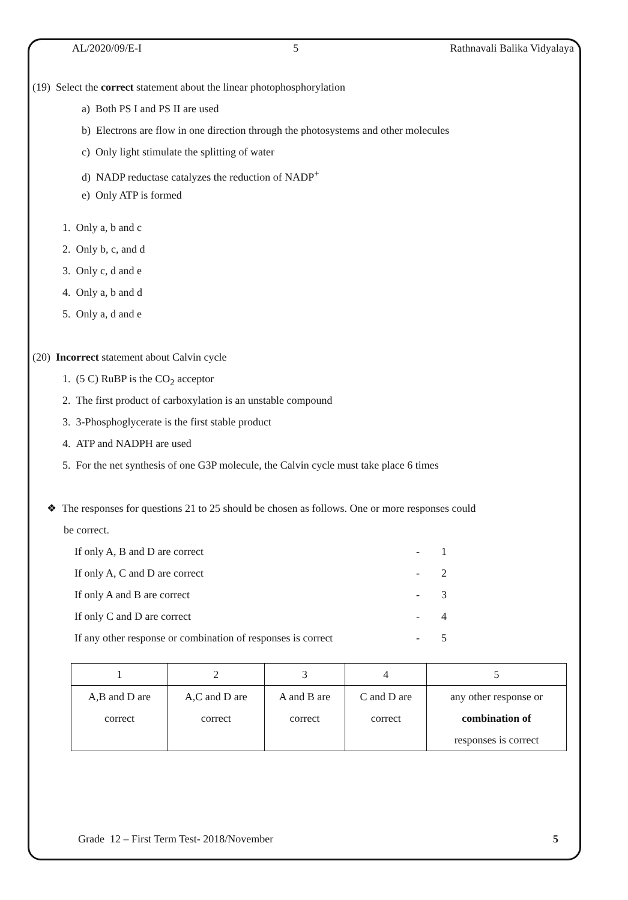AL/2020/09/E-I 5 Rathnavali Balika Vidyalaya
(19) Select the correct statement about the linear photophosphorylation
a) Both PS I and PS II are used
b) Electrons are flow in one direction through the photosystems and other molecules
c) Only light stimulate the splitting of water
d) NADP reductase catalyzes the reduction of NADP<sup>+</sup>
e) Only ATP is formed
1. Only a, b and c
2. Only b, c, and d
3. Only c, d and e
4. Only a, b and d
5. Only a, d and e
(20) Incorrect statement about Calvin cycle
1. (5 C) RuBP is the CO<sub>2</sub> acceptor
2. The first product of carboxylation is an unstable compound
3. 3-Phosphoglycerate is the first stable product
4. ATP and NADPH are used
5. For the net synthesis of one G3P molecule, the Calvin cycle must take place 6 times
❖ The responses for questions 21 to 25 should be chosen as follows. One or more responses could
be correct.
If only A, B and D are correct - 1
If only A, C and D are correct - 2
If only A and B are correct - 3
If only C and D are correct - 4
If any other response or combination of responses is correct - 5
| 1 | 2 | 3 | 4 | 5 |
| A,B and D are correct | A,C and D are correct | A and B are correct | C and D are correct | any other response or combination of responses is correct |
Grade 12 – First Term Test- 2018/November 5